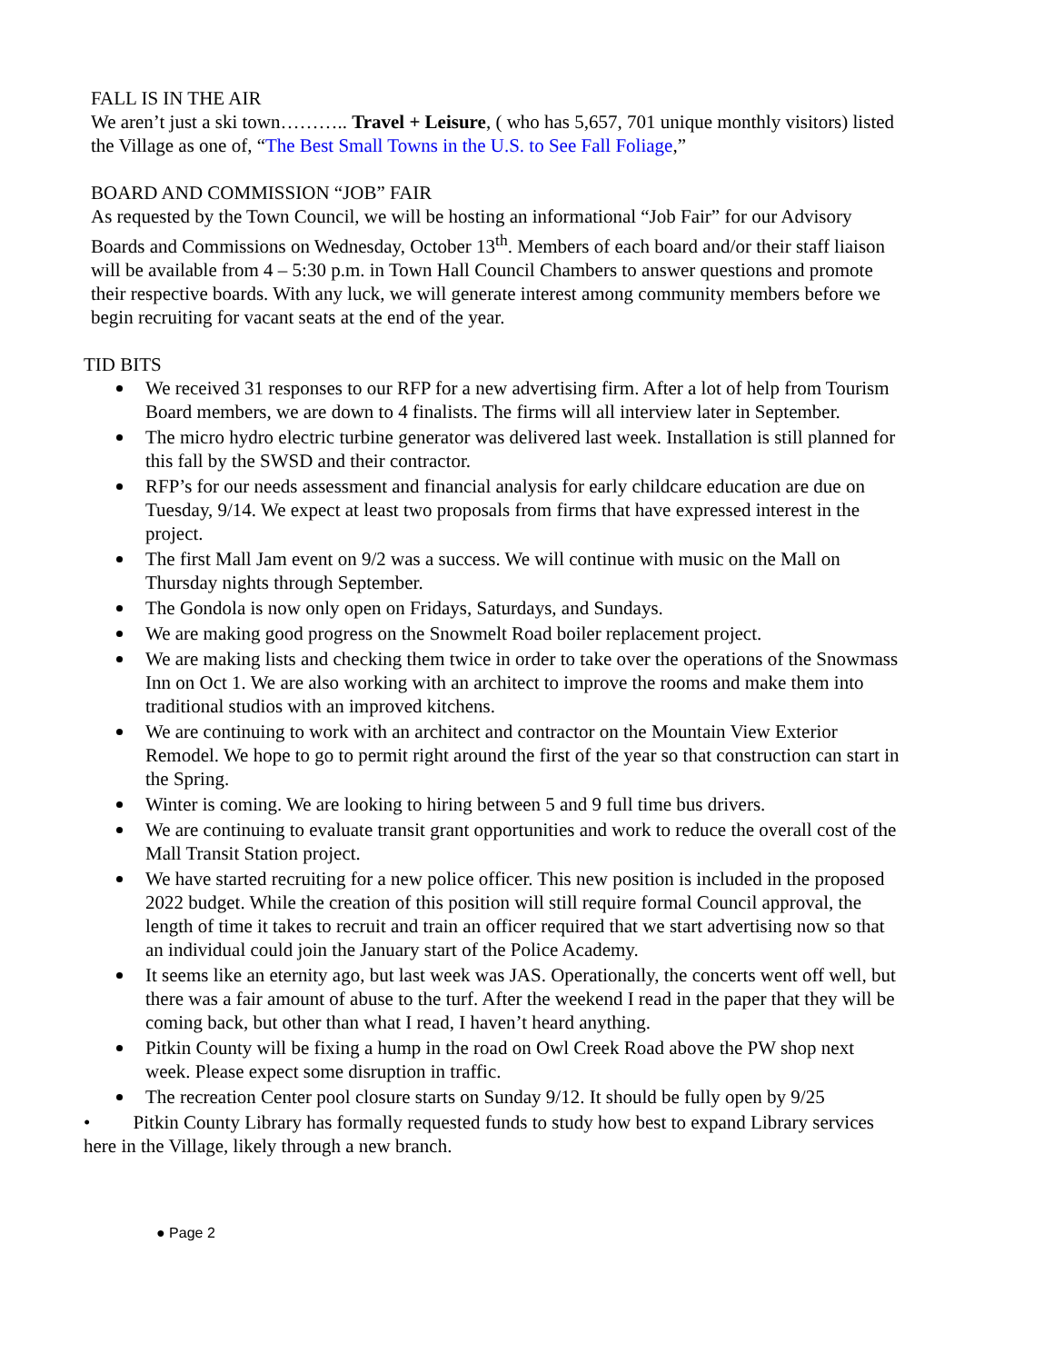FALL IS IN THE AIR
We aren’t just a ski town……….. Travel + Leisure, ( who has 5,657, 701 unique monthly visitors) listed the Village as one of, “The Best Small Towns in the U.S. to See Fall Foliage,”
BOARD AND COMMISSION “JOB” FAIR
As requested by the Town Council, we will be hosting an informational “Job Fair” for our Advisory Boards and Commissions on Wednesday, October 13<sup>th</sup>. Members of each board and/or their staff liaison will be available from 4 – 5:30 p.m. in Town Hall Council Chambers to answer questions and promote their respective boards. With any luck, we will generate interest among community members before we begin recruiting for vacant seats at the end of the year.
TID BITS
We received 31 responses to our RFP for a new advertising firm. After a lot of help from Tourism Board members, we are down to 4 finalists. The firms will all interview later in September.
The micro hydro electric turbine generator was delivered last week. Installation is still planned for this fall by the SWSD and their contractor.
RFP’s for our needs assessment and financial analysis for early childcare education are due on Tuesday, 9/14. We expect at least two proposals from firms that have expressed interest in the project.
The first Mall Jam event on 9/2 was a success. We will continue with music on the Mall on Thursday nights through September.
The Gondola is now only open on Fridays, Saturdays, and Sundays.
We are making good progress on the Snowmelt Road boiler replacement project.
We are making lists and checking them twice in order to take over the operations of the Snowmass Inn on Oct 1. We are also working with an architect to improve the rooms and make them into traditional studios with an improved kitchens.
We are continuing to work with an architect and contractor on the Mountain View Exterior Remodel. We hope to go to permit right around the first of the year so that construction can start in the Spring.
Winter is coming. We are looking to hiring between 5 and 9 full time bus drivers.
We are continuing to evaluate transit grant opportunities and work to reduce the overall cost of the Mall Transit Station project.
We have started recruiting for a new police officer. This new position is included in the proposed 2022 budget. While the creation of this position will still require formal Council approval, the length of time it takes to recruit and train an officer required that we start advertising now so that an individual could join the January start of the Police Academy.
It seems like an eternity ago, but last week was JAS. Operationally, the concerts went off well, but there was a fair amount of abuse to the turf. After the weekend I read in the paper that they will be coming back, but other than what I read, I haven’t heard anything.
Pitkin County will be fixing a hump in the road on Owl Creek Road above the PW shop next week. Please expect some disruption in traffic.
The recreation Center pool closure starts on Sunday 9/12. It should be fully open by 9/25
• Pitkin County Library has formally requested funds to study how best to expand Library services here in the Village, likely through a new branch.
● Page 2